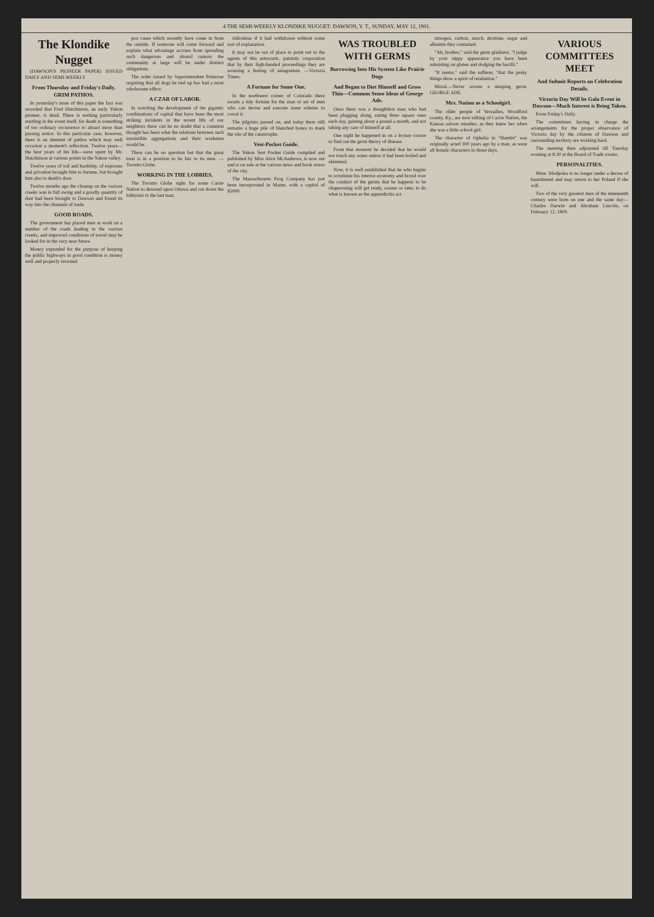4 THE SEMI-WEEKLY KLONDIKE NUGGET: DAWSON, Y. T., SUNDAY, MAY 12, 1901.
The Klondike Nugget
(DAWSON'S PIONEER PAPER) ISSUED DAILY AND SEMI-WEEKLY
From Thursday and Friday's Daily. GRIM PATHOS.
In yesterday's issue of this paper the fact was recorded that Fred Hutchinson, an early Yukon pioneer, is dead. There is nothing particularly startling in the event itself, for death is something of too ordinary occurrence to attract more than passing notice. In this particular case, however, there is an element of pathos which may well occasion a moment's reflection. Twelve years—the best years of his life—were spent by Mr. Hutchinson at various points in the Yukon valley.
Twelve years of toil and hardship, of exposure and privation brought him to fortune, but brought him also to death's door.
Twelve months ago the cleanup on the various creeks was in full swing and a goodly quantity of dust had been brought to Dawson and found its way into the channels of trade.
GOOD ROADS.
The government has placed men at work on a number of the roads leading to the various creeks, and improved conditions of travel may be looked for in the very near future.
Money expended for the purpose of keeping the public highways in good condition is money well and properly invested.
pox cases which recently have come in from the outside. If someone will come forward and explain what advantage accrues from spreading such dangerous and absurd rumors the community at large will be under distinct obligations.
The order issued by Superintendent Primrose requiring that all dogs be tied up has had a most wholesome effect.
A CZAR OF LABOR.
In watching the development of the gigantic combinations of capital that have been the most striking incidents in the recent life of our neighbors there can be no doubt that a common thought has been what the relations between such irresistible aggregations and their workmen would be.
There can be no question but that the great trust is in a position to be fair to its men. —Toronto Globe.
WORKING IN THE LOBBIES.
The Toronto Globe sighs for some Carrie Nation to descend upon Ottawa and cut down the lobbyists to the last man.
ridiculous if it had withdrawn without some sort of explanation.
It may not be out of place to point out to the agents of this autocratic, patriotic corporation that by their high-handed proceedings they are arousing a feeling of antagonism. —Victoria Times.
A Fortune for Some One.
In the northwest corner of Colorado there awaits a tidy fortune for the man or set of men who can devise and execute some scheme to corral it.
The pilgrims passed on, and today there still remains a huge pile of blanched bones to mark the site of the catastrophe.
Vest-Pocket Guide.
The Yukon Vest Pocket Guide compiled and published by Miss Alice McAndrews, is now out and is on sale at the various news and book stores of the city.
The Massachusetts Frog Company has just been incorporated in Maine, with a capital of $5000.
WAS TROUBLED WITH GERMS
Burrowing Into His System Like Prairie Dogs
And Began to Diet Himself and Grow Thin—Common Sense Ideas of George Ade.
Once there was a thoughtless man who had been plugging along, eating three square ones each day, gaining about a pound a month, and not taking any care of himself at all.
One night he happened in on a lecture course to find out the germ theory of disease.
From that moment he decided that he would not touch any water unless it had been boiled and skimmed.
Now, it is well established that he who begins to scrutinize his interior economy and brood over the conduct of the germs that he happens to be chaperoning will get ready, sooner or later, to do what is known as the appendicitis act.
nitrogen, carbon, starch, dextrine, sugar and albumin they contained.
"Ah, brother," said the germ gladiator, "I judge by your nippy appearance you have been subsisting on gluten and dodging the bacilli."
"It seems," said the sufferer, "that the pesky things show a spirit of retaliation."
Moral.—Never arouse a sleeping germ. GEORGE ADE.
Mrs. Nation as a Schoolgirl.
The older people of Versailles, Woodford county, Ky., are now talking of Carrie Nation, the Kansas saloon smasher, as they knew her when she was a little school girl.
The character of Ophelia in "Hamlet" was originally acted 300 years ago by a man, as were all female characters in those days.
VARIOUS COMMITTEES MEET
And Submit Reports on Celebration Details.
Victoria Day Will be Gala Event in Dawson—Much Interest is Being Taken.
From Friday's Daily.
The committees having in charge the arrangements for the proper observance of Victoria day by the citizens of Dawson and surrounding territory are working hard.
The meeting then adjourned till Tuesday evening at 8:30 at the Board of Trade rooms.
PERSONALITIES.
Mme. Modjeska is no longer under a decree of banishment and may return to her Poland if she will.
Two of the very greatest men of the nineteenth century were born on one and the same day—Charles Darwin and Abraham Lincoln, on February 12, 1809.